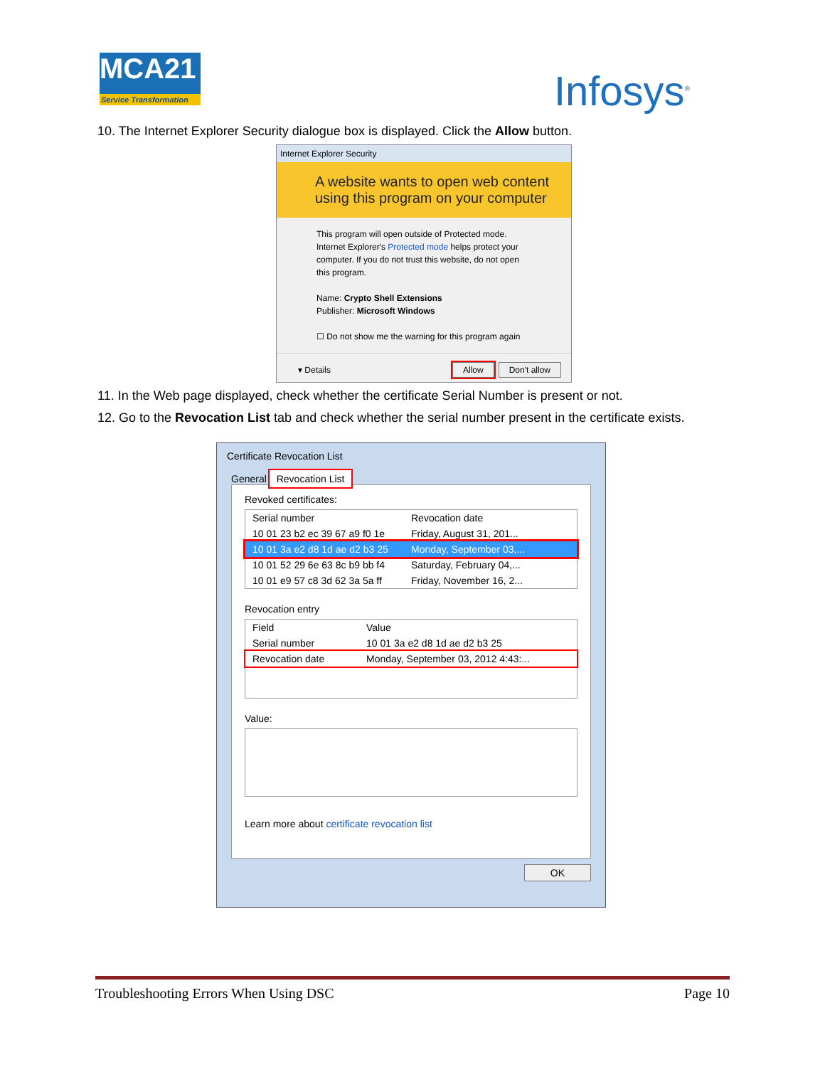MCA21
Service Transformation
Infosys<sup>®</sup>
10. The Internet Explorer Security dialogue box is displayed. Click the Allow button.
Internet Explorer Security
A website wants to open web content using this program on your computer
This program will open outside of Protected mode. Internet Explorer's Protected mode helps protect your computer. If you do not trust this website, do not open this program.
Name: Crypto Shell Extensions
Publisher: Microsoft Windows
☐ Do not show me the warning for this program again
▾ Details Allow Don't allow
11. In the Web page displayed, check whether the certificate Serial Number is present or not.
12. Go to the Revocation List tab and check whether the serial number present in the certificate exists.
Certificate Revocation List
General Revocation List
Revoked certificates:
Serial number Revocation date
10 01 23 b2 ec 39 67 a9 f0 1e Friday, August 31, 201...
10 01 3a e2 d8 1d ae d2 b3 25 Monday, September 03,...
10 01 52 29 6e 63 8c b9 bb f4 Saturday, February 04,...
10 01 e9 57 c8 3d 62 3a 5a ff Friday, November 16, 2...
Revocation entry
Field Value
Serial number 10 01 3a e2 d8 1d ae d2 b3 25
Revocation date Monday, September 03, 2012 4:43:...
Value:
Learn more about certificate revocation list
OK
Troubleshooting Errors When Using DSC Page 10